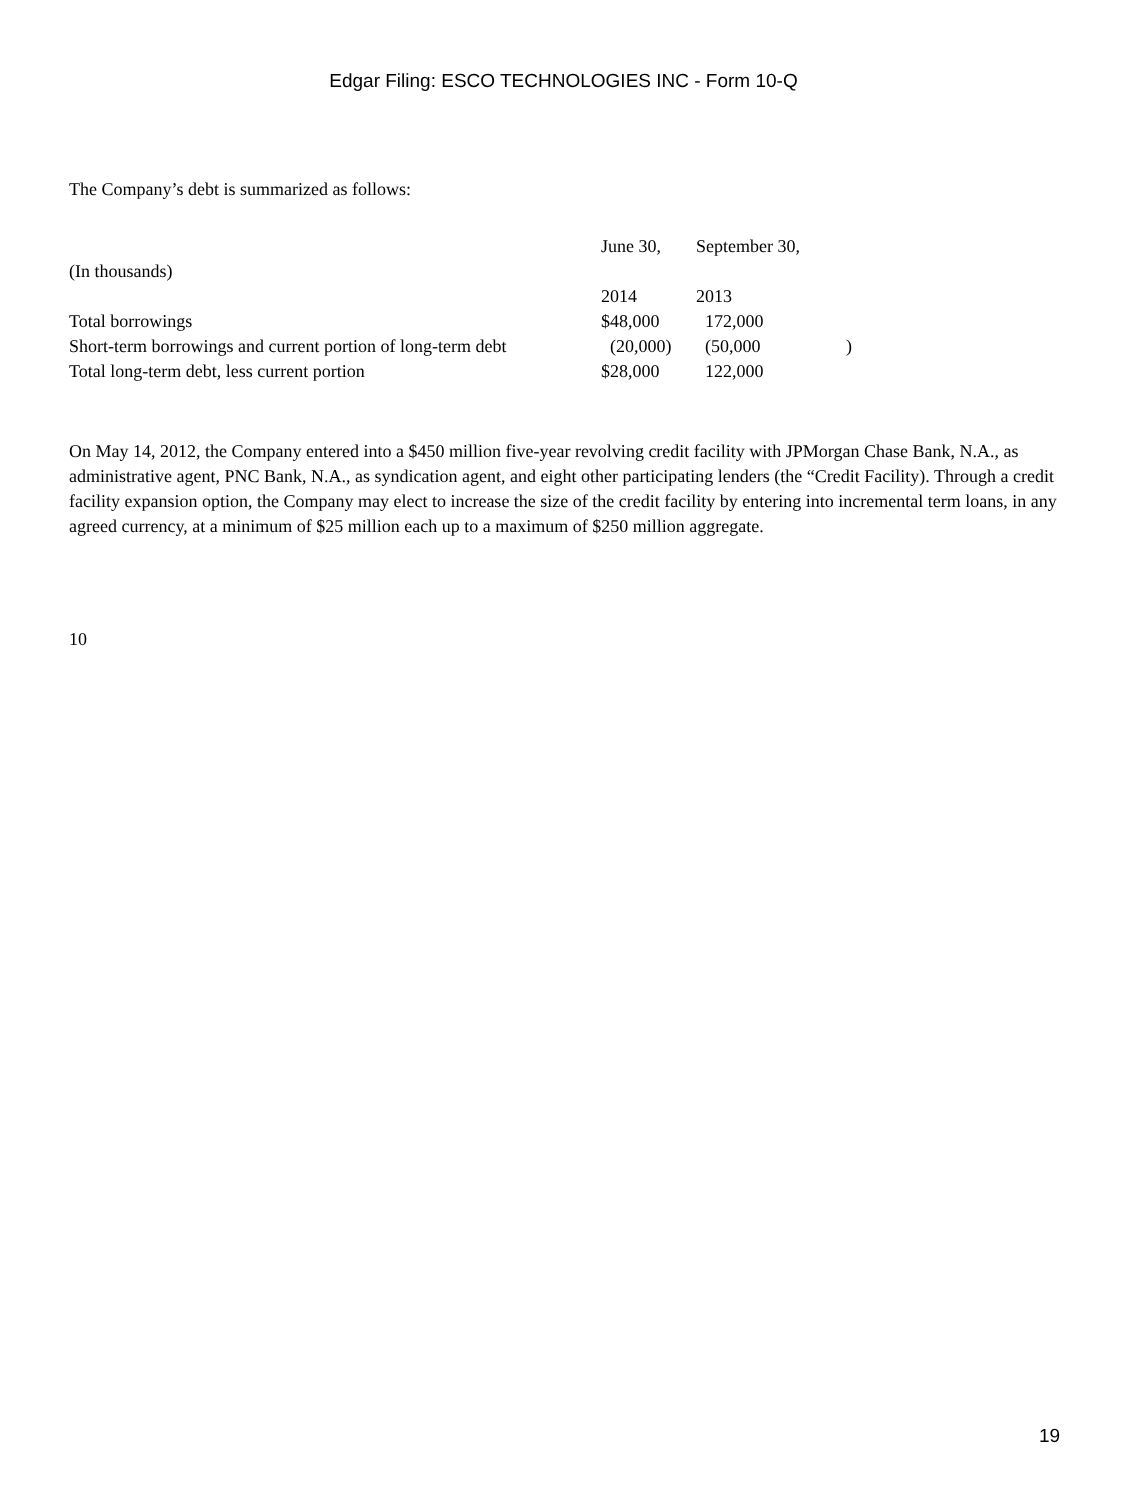Edgar Filing: ESCO TECHNOLOGIES INC - Form 10-Q
The Company’s debt is summarized as follows:
| | June 30, | September 30, | |
| (In thousands) | | | |
| | 2014 | 2013 | |
| Total borrowings | $48,000 | 172,000 | |
| Short-term borrowings and current portion of long-term debt | (20,000) | (50,000 | ) |
| Total long-term debt, less current portion | $28,000 | 122,000 | |
On May 14, 2012, the Company entered into a $450 million five-year revolving credit facility with JPMorgan Chase Bank, N.A., as administrative agent, PNC Bank, N.A., as syndication agent, and eight other participating lenders (the “Credit Facility). Through a credit facility expansion option, the Company may elect to increase the size of the credit facility by entering into incremental term loans, in any agreed currency, at a minimum of $25 million each up to a maximum of $250 million aggregate.
10
19